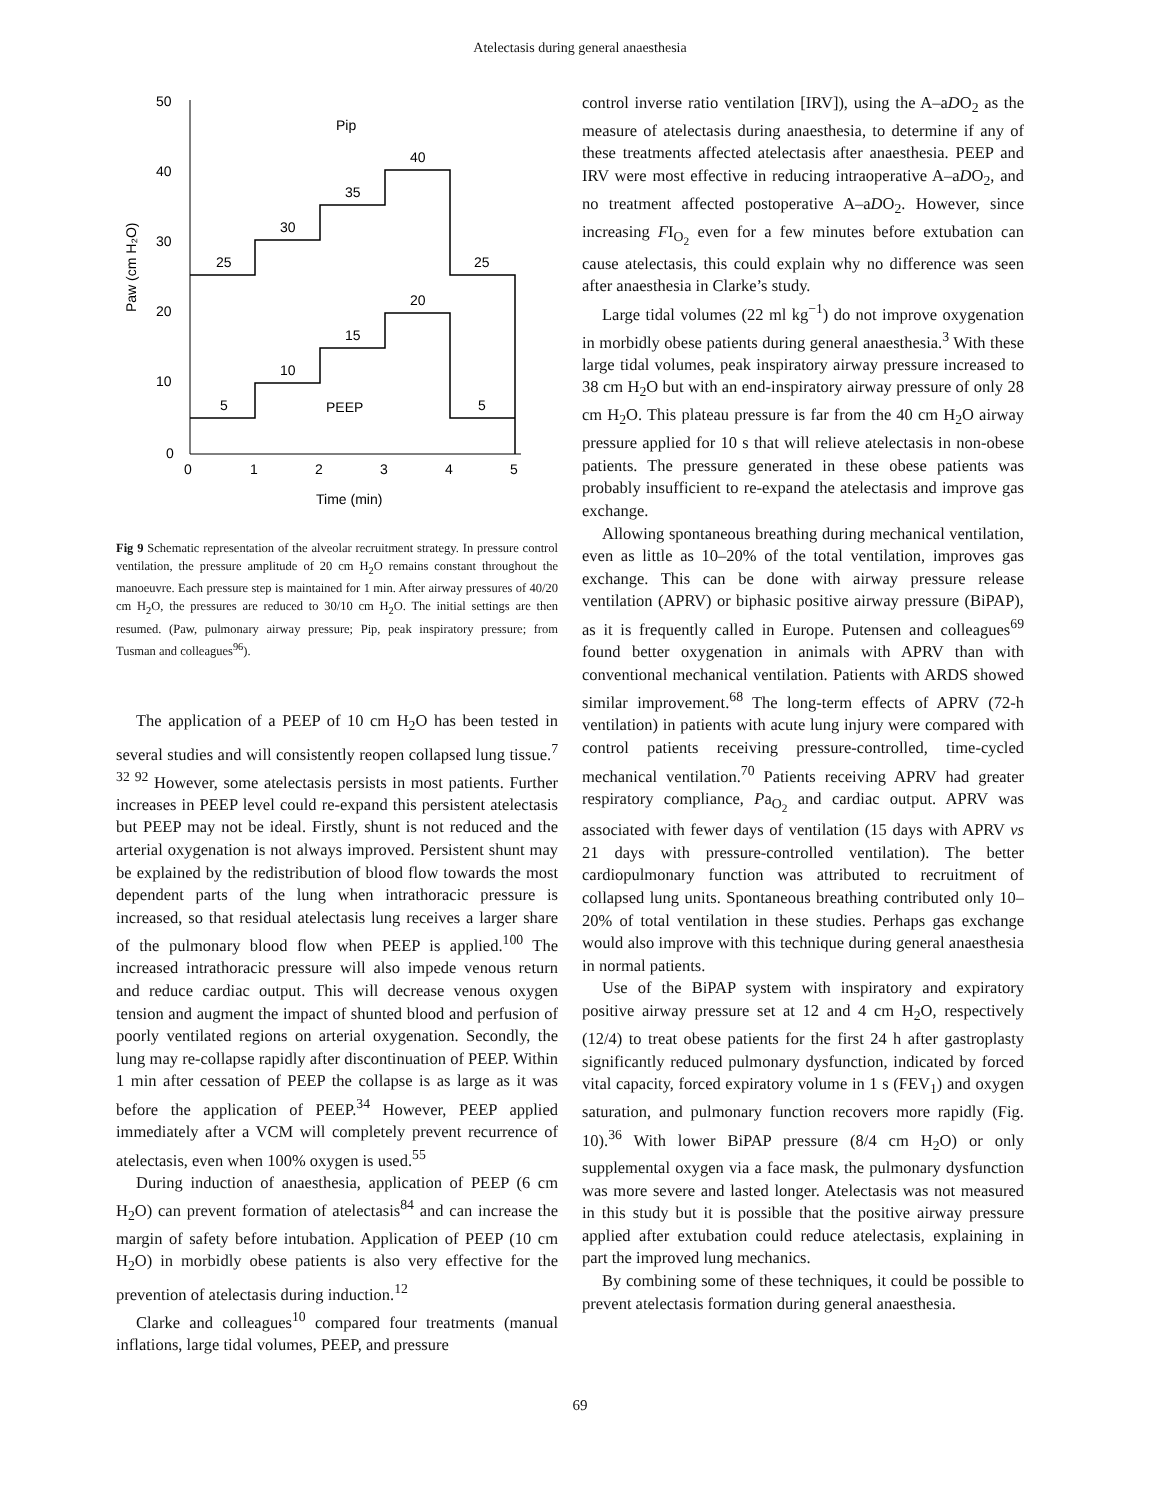Atelectasis during general anaesthesia
50
40
30
20
10
0
0
1
2
3
4
5
Time (min)
Paw (cm H₂O)
Pip
25
30
35
40
25
5
10
15
20
5
PEEP
Fig 9 Schematic representation of the alveolar recruitment strategy. In pressure control ventilation, the pressure amplitude of 20 cm H<sub>2</sub>O remains constant throughout the manoeuvre. Each pressure step is maintained for 1 min. After airway pressures of 40/20 cm H<sub>2</sub>O, the pressures are reduced to 30/10 cm H<sub>2</sub>O. The initial settings are then resumed. (Paw, pulmonary airway pressure; Pip, peak inspiratory pressure; from Tusman and colleagues<sup>96</sup>).
The application of a PEEP of 10 cm H<sub>2</sub>O has been tested in several studies and will consistently reopen collapsed lung tissue.<sup>7 32 92</sup> However, some atelectasis persists in most patients. Further increases in PEEP level could re-expand this persistent atelectasis but PEEP may not be ideal. Firstly, shunt is not reduced and the arterial oxygenation is not always improved. Persistent shunt may be explained by the redistribution of blood flow towards the most dependent parts of the lung when intrathoracic pressure is increased, so that residual atelectasis lung receives a larger share of the pulmonary blood flow when PEEP is applied.<sup>100</sup> The increased intrathoracic pressure will also impede venous return and reduce cardiac output. This will decrease venous oxygen tension and augment the impact of shunted blood and perfusion of poorly ventilated regions on arterial oxygenation. Secondly, the lung may re-collapse rapidly after discontinuation of PEEP. Within 1 min after cessation of PEEP the collapse is as large as it was before the application of PEEP.<sup>34</sup> However, PEEP applied immediately after a VCM will completely prevent recurrence of atelectasis, even when 100% oxygen is used.<sup>55</sup>
During induction of anaesthesia, application of PEEP (6 cm H<sub>2</sub>O) can prevent formation of atelectasis<sup>84</sup> and can increase the margin of safety before intubation. Application of PEEP (10 cm H<sub>2</sub>O) in morbidly obese patients is also very effective for the prevention of atelectasis during induction.<sup>12</sup>
Clarke and colleagues<sup>10</sup> compared four treatments (manual inflations, large tidal volumes, PEEP, and pressure
control inverse ratio ventilation [IRV]), using the A–aDO<sub>2</sub> as the measure of atelectasis during anaesthesia, to determine if any of these treatments affected atelectasis after anaesthesia. PEEP and IRV were most effective in reducing intraoperative A–aDO<sub>2</sub>, and no treatment affected postoperative A–aDO<sub>2</sub>. However, since increasing FI<sub>O<sub>2</sub></sub> even for a few minutes before extubation can cause atelectasis, this could explain why no difference was seen after anaesthesia in Clarke’s study.
Large tidal volumes (22 ml kg<sup>−1</sup>) do not improve oxygenation in morbidly obese patients during general anaesthesia.<sup>3</sup> With these large tidal volumes, peak inspiratory airway pressure increased to 38 cm H<sub>2</sub>O but with an end-inspiratory airway pressure of only 28 cm H<sub>2</sub>O. This plateau pressure is far from the 40 cm H<sub>2</sub>O airway pressure applied for 10 s that will relieve atelectasis in non-obese patients. The pressure generated in these obese patients was probably insufficient to re-expand the atelectasis and improve gas exchange.
Allowing spontaneous breathing during mechanical ventilation, even as little as 10–20% of the total ventilation, improves gas exchange. This can be done with airway pressure release ventilation (APRV) or biphasic positive airway pressure (BiPAP), as it is frequently called in Europe. Putensen and colleagues<sup>69</sup> found better oxygenation in animals with APRV than with conventional mechanical ventilation. Patients with ARDS showed similar improvement.<sup>68</sup> The long-term effects of APRV (72-h ventilation) in patients with acute lung injury were compared with control patients receiving pressure-controlled, time-cycled mechanical ventilation.<sup>70</sup> Patients receiving APRV had greater respiratory compliance, Pa<sub>O<sub>2</sub></sub> and cardiac output. APRV was associated with fewer days of ventilation (15 days with APRV vs 21 days with pressure-controlled ventilation). The better cardiopulmonary function was attributed to recruitment of collapsed lung units. Spontaneous breathing contributed only 10–20% of total ventilation in these studies. Perhaps gas exchange would also improve with this technique during general anaesthesia in normal patients.
Use of the BiPAP system with inspiratory and expiratory positive airway pressure set at 12 and 4 cm H<sub>2</sub>O, respectively (12/4) to treat obese patients for the first 24 h after gastroplasty significantly reduced pulmonary dysfunction, indicated by forced vital capacity, forced expiratory volume in 1 s (FEV<sub>1</sub>) and oxygen saturation, and pulmonary function recovers more rapidly (Fig. 10).<sup>36</sup> With lower BiPAP pressure (8/4 cm H<sub>2</sub>O) or only supplemental oxygen via a face mask, the pulmonary dysfunction was more severe and lasted longer. Atelectasis was not measured in this study but it is possible that the positive airway pressure applied after extubation could reduce atelectasis, explaining in part the improved lung mechanics.
By combining some of these techniques, it could be possible to prevent atelectasis formation during general anaesthesia.
69